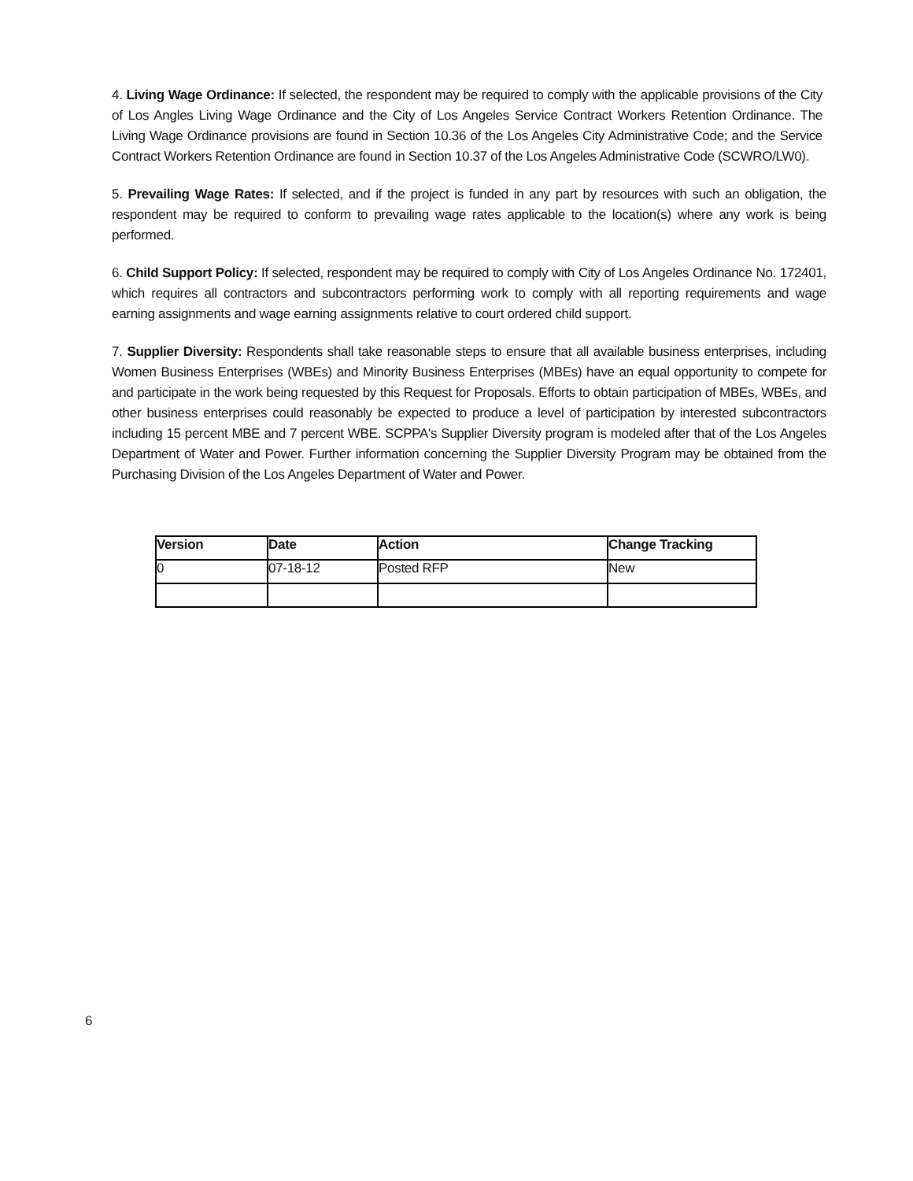4. Living Wage Ordinance: If selected, the respondent may be required to comply with the applicable provisions of the City of Los Angles Living Wage Ordinance and the City of Los Angeles Service Contract Workers Retention Ordinance. The Living Wage Ordinance provisions are found in Section 10.36 of the Los Angeles City Administrative Code; and the Service Contract Workers Retention Ordinance are found in Section 10.37 of the Los Angeles Administrative Code (SCWRO/LW0).
5. Prevailing Wage Rates: If selected, and if the project is funded in any part by resources with such an obligation, the respondent may be required to conform to prevailing wage rates applicable to the location(s) where any work is being performed.
6. Child Support Policy: If selected, respondent may be required to comply with City of Los Angeles Ordinance No. 172401, which requires all contractors and subcontractors performing work to comply with all reporting requirements and wage earning assignments and wage earning assignments relative to court ordered child support.
7. Supplier Diversity: Respondents shall take reasonable steps to ensure that all available business enterprises, including Women Business Enterprises (WBEs) and Minority Business Enterprises (MBEs) have an equal opportunity to compete for and participate in the work being requested by this Request for Proposals. Efforts to obtain participation of MBEs, WBEs, and other business enterprises could reasonably be expected to produce a level of participation by interested subcontractors including 15 percent MBE and 7 percent WBE. SCPPA's Supplier Diversity program is modeled after that of the Los Angeles Department of Water and Power. Further information concerning the Supplier Diversity Program may be obtained from the Purchasing Division of the Los Angeles Department of Water and Power.
| Version | Date | Action | Change Tracking |
| --- | --- | --- | --- |
| 0 | 07-18-12 | Posted RFP | New |
6